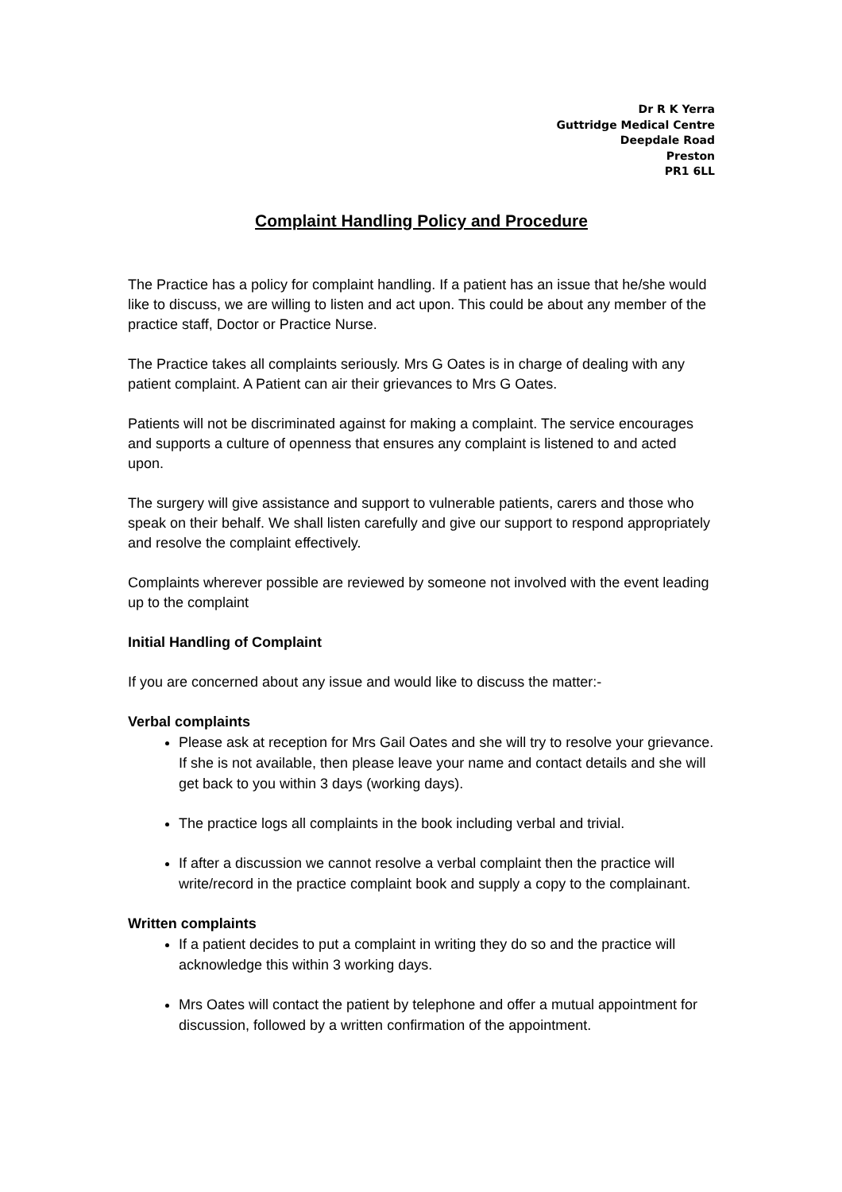Dr R K Yerra
Guttridge Medical Centre
Deepdale Road
Preston
PR1 6LL
Complaint Handling Policy and Procedure
The Practice has a policy for complaint handling. If a patient has an issue that he/she would like to discuss, we are willing to listen and act upon. This could be about any member of the practice staff, Doctor or Practice Nurse.
The Practice takes all complaints seriously. Mrs G Oates is in charge of dealing with any patient complaint. A Patient can air their grievances to Mrs G Oates.
Patients will not be discriminated against for making a complaint. The service encourages and supports a culture of openness that ensures any complaint is listened to and acted upon.
The surgery will give assistance and support to vulnerable patients, carers and those who speak on their behalf. We shall listen carefully and give our support to respond appropriately and resolve the complaint effectively.
Complaints wherever possible are reviewed by someone not involved with the event leading up to the complaint
Initial Handling of Complaint
If you are concerned about any issue and would like to discuss the matter:-
Verbal complaints
Please ask at reception for Mrs Gail Oates and she will try to resolve your grievance. If she is not available, then please leave your name and contact details and she will get back to you within 3 days (working days).
The practice logs all complaints in the book including verbal and trivial.
If after a discussion we cannot resolve a verbal complaint then the practice will write/record in the practice complaint book and supply a copy to the complainant.
Written complaints
If a patient decides to put a complaint in writing they do so and the practice will acknowledge this within 3 working days.
Mrs Oates will contact the patient by telephone and offer a mutual appointment for discussion, followed by a written confirmation of the appointment.